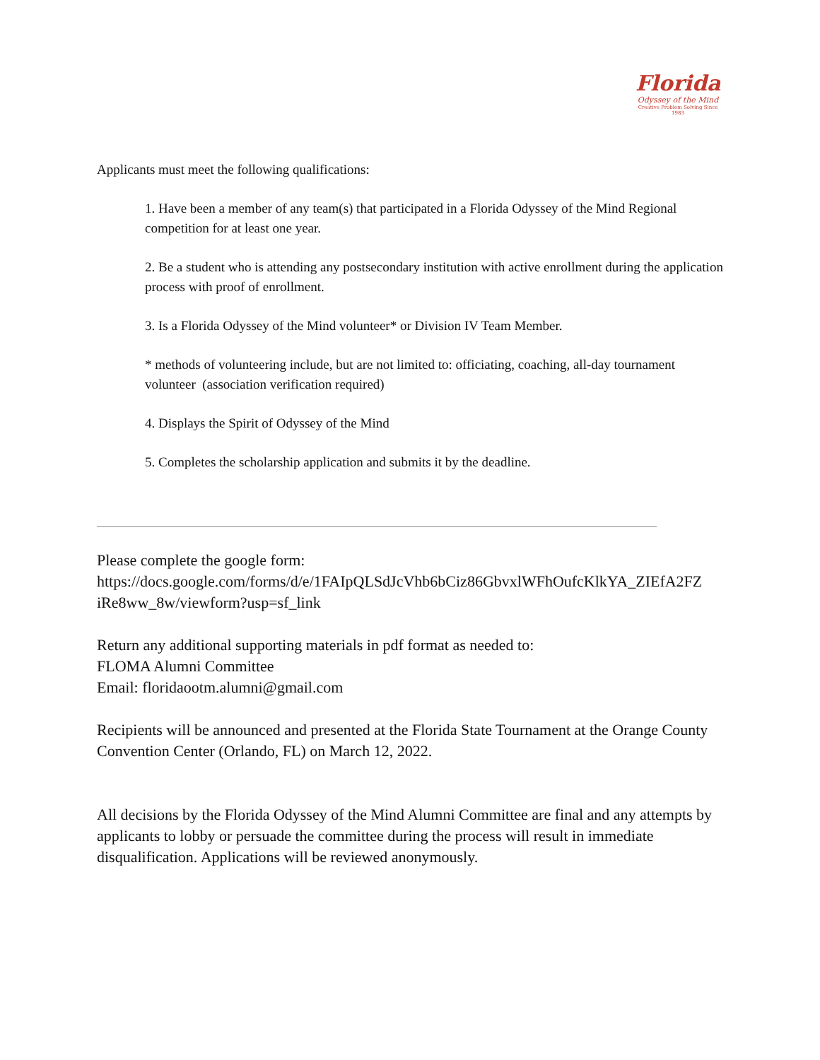Florida
Odyssey of the Mind
Creative Problem Solving Since 1983
Applicants must meet the following qualifications:
1. Have been a member of any team(s) that participated in a Florida Odyssey of the Mind Regional competition for at least one year.
2. Be a student who is attending any postsecondary institution with active enrollment during the application process with proof of enrollment.
3. Is a Florida Odyssey of the Mind volunteer* or Division IV Team Member.
* methods of volunteering include, but are not limited to: officiating, coaching, all-day tournament volunteer (association verification required)
4. Displays the Spirit of Odyssey of the Mind
5. Completes the scholarship application and submits it by the deadline.
Please complete the google form:
https://docs.google.com/forms/d/e/1FAIpQLSdJcVhb6bCiz86GbvxlWFhOufcKlkYA_ZIEfA2FZ iRe8ww_8w/viewform?usp=sf_link
Return any additional supporting materials in pdf format as needed to:
FLOMA Alumni Committee
Email: floridaootm.alumni@gmail.com
Recipients will be announced and presented at the Florida State Tournament at the Orange County Convention Center (Orlando, FL) on March 12, 2022.
All decisions by the Florida Odyssey of the Mind Alumni Committee are final and any attempts by applicants to lobby or persuade the committee during the process will result in immediate disqualification. Applications will be reviewed anonymously.